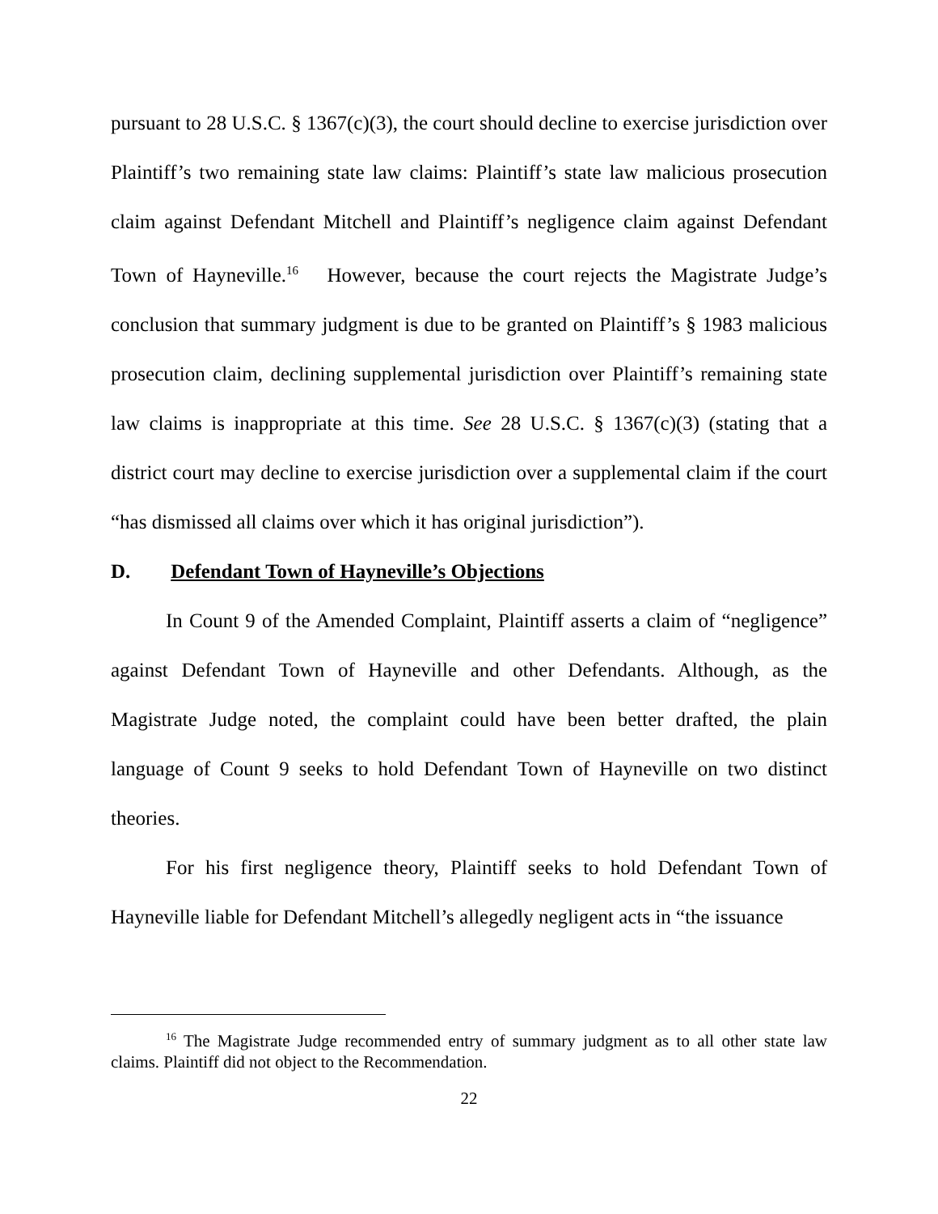pursuant to 28 U.S.C. § 1367(c)(3), the court should decline to exercise jurisdiction over Plaintiff’s two remaining state law claims: Plaintiff’s state law malicious prosecution claim against Defendant Mitchell and Plaintiff’s negligence claim against Defendant Town of Hayneville.<sup>16</sup> However, because the court rejects the Magistrate Judge’s conclusion that summary judgment is due to be granted on Plaintiff’s § 1983 malicious prosecution claim, declining supplemental jurisdiction over Plaintiff’s remaining state law claims is inappropriate at this time. See 28 U.S.C. § 1367(c)(3) (stating that a district court may decline to exercise jurisdiction over a supplemental claim if the court “has dismissed all claims over which it has original jurisdiction”).
D. Defendant Town of Hayneville’s Objections
In Count 9 of the Amended Complaint, Plaintiff asserts a claim of “negligence” against Defendant Town of Hayneville and other Defendants. Although, as the Magistrate Judge noted, the complaint could have been better drafted, the plain language of Count 9 seeks to hold Defendant Town of Hayneville on two distinct theories.
For his first negligence theory, Plaintiff seeks to hold Defendant Town of Hayneville liable for Defendant Mitchell’s allegedly negligent acts in “the issuance
<sup>16</sup> The Magistrate Judge recommended entry of summary judgment as to all other state law claims. Plaintiff did not object to the Recommendation.
22